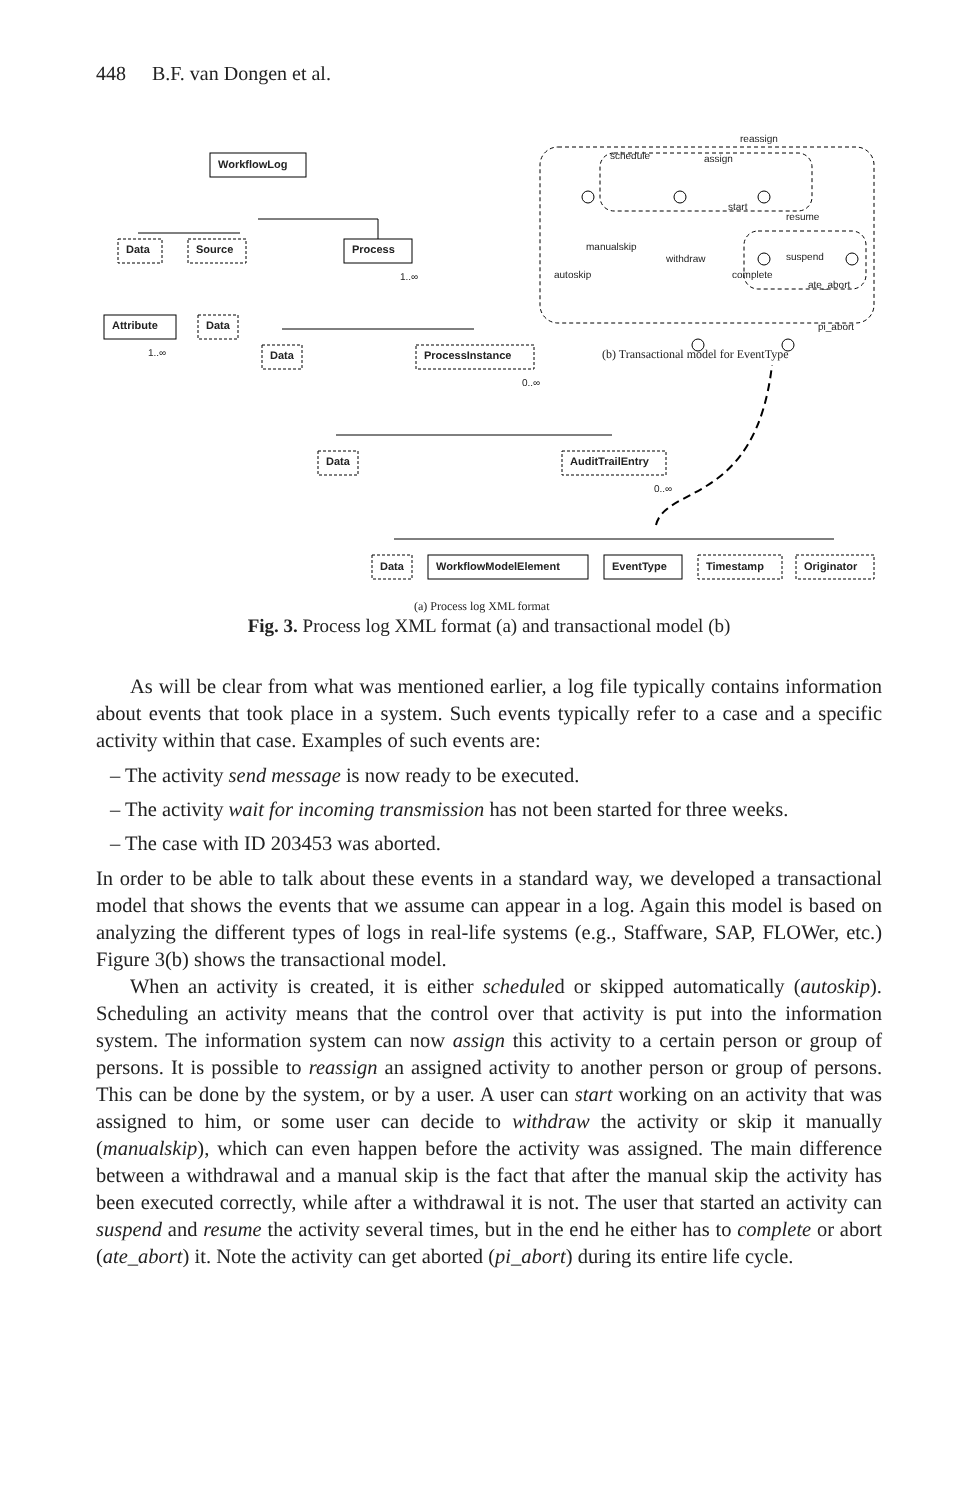448 B.F. van Dongen et al.
schedule assign
reassign
start
resume
suspend
manualskip
withdraw
autoskip complete
ate_abort
pi_abort
(b) Transactional model for EventType
WorkflowLog
Data Source Process
1..∞
Attribute
1..∞
Data
Data ProcessInstance
0..∞
Data AuditTrailEntry
0..∞
Data WorkflowModelElement EventType Timestamp Originator
(a) Process log XML format
Fig. 3. Process log XML format (a) and transactional model (b)
As will be clear from what was mentioned earlier, a log file typically contains information about events that took place in a system. Such events typically refer to a case and a specific activity within that case. Examples of such events are:
– The activity send message is now ready to be executed.
– The activity wait for incoming transmission has not been started for three weeks.
– The case with ID 203453 was aborted.
In order to be able to talk about these events in a standard way, we developed a transactional model that shows the events that we assume can appear in a log. Again this model is based on analyzing the different types of logs in real-life systems (e.g., Staffware, SAP, FLOWer, etc.) Figure 3(b) shows the transactional model.
When an activity is created, it is either scheduled or skipped automatically (autoskip). Scheduling an activity means that the control over that activity is put into the information system. The information system can now assign this activity to a certain person or group of persons. It is possible to reassign an assigned activity to another person or group of persons. This can be done by the system, or by a user. A user can start working on an activity that was assigned to him, or some user can decide to withdraw the activity or skip it manually (manualskip), which can even happen before the activity was assigned. The main difference between a withdrawal and a manual skip is the fact that after the manual skip the activity has been executed correctly, while after a withdrawal it is not. The user that started an activity can suspend and resume the activity several times, but in the end he either has to complete or abort (ate_abort) it. Note the activity can get aborted (pi_abort) during its entire life cycle.